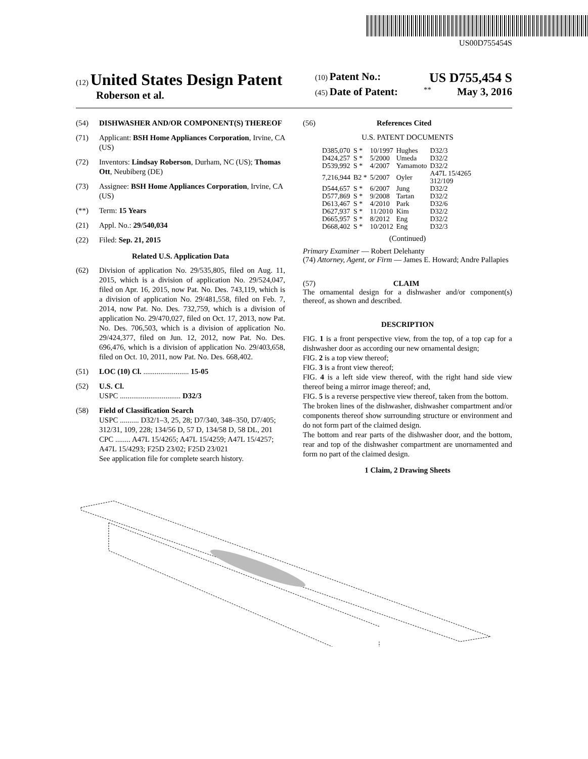US00D755454S
(12) United States Design Patent
Roberson et al.
(10) Patent No.: US D755,454 S
(45) Date of Patent: ** May 3, 2016
(54) DISHWASHER AND/OR COMPONENT(S) THEREOF
(71) Applicant: BSH Home Appliances Corporation, Irvine, CA (US)
(72) Inventors: Lindsay Roberson, Durham, NC (US); Thomas Ott, Neubiberg (DE)
(73) Assignee: BSH Home Appliances Corporation, Irvine, CA (US)
(**) Term: 15 Years
(21) Appl. No.: 29/540,034
(22) Filed: Sep. 21, 2015
Related U.S. Application Data
(62) Division of application No. 29/535,805, filed on Aug. 11, 2015, which is a division of application No. 29/524,047, filed on Apr. 16, 2015, now Pat. No. Des. 743,119, which is a division of application No. 29/481,558, filed on Feb. 7, 2014, now Pat. No. Des. 732,759, which is a division of application No. 29/470,027, filed on Oct. 17, 2013, now Pat. No. Des. 706,503, which is a division of application No. 29/424,377, filed on Jun. 12, 2012, now Pat. No. Des. 696,476, which is a division of application No. 29/403,658, filed on Oct. 10, 2011, now Pat. No. Des. 668,402.
(51) LOC (10) Cl. ........................ 15-05
(52) U.S. Cl.
USPC ................................ D32/3
(58) Field of Classification Search
USPC .......... D32/1–3, 25, 28; D7/340, 348–350, D7/405; 312/31, 109, 228; 134/56 D, 57 D, 134/58 D, 58 DL, 201
CPC ........ A47L 15/4265; A47L 15/4259; A47L 15/4257; A47L 15/4293; F25D 23/02; F25D 23/021
See application file for complete search history.
(56) References Cited
U.S. PATENT DOCUMENTS
| D385,070 | S * | 10/1997 | Hughes | D32/3 |
| D424,257 | S * | 5/2000 | Umeda | D32/2 |
| D539,992 | S * | 4/2007 | Yamamoto | D32/2 |
| 7,216,944 | B2 * | 5/2007 | Oyler | A47L 15/4265 312/109 |
| D544,657 | S * | 6/2007 | Jung | D32/2 |
| D577,869 | S * | 9/2008 | Tartan | D32/2 |
| D613,467 | S * | 4/2010 | Park | D32/6 |
| D627,937 | S * | 11/2010 | Kim | D32/2 |
| D665,957 | S * | 8/2012 | Eng | D32/2 |
| D668,402 | S * | 10/2012 | Eng | D32/3 |
(Continued)
Primary Examiner — Robert Delehanty
(74) Attorney, Agent, or Firm — James E. Howard; Andre Pallapies
(57) CLAIM
The ornamental design for a dishwasher and/or component(s) thereof, as shown and described.
DESCRIPTION
FIG. 1 is a front perspective view, from the top, of a top cap for a dishwasher door as according our new ornamental design;
FIG. 2 is a top view thereof;
FIG. 3 is a front view thereof;
FIG. 4 is a left side view thereof, with the right hand side view thereof being a mirror image thereof; and,
FIG. 5 is a reverse perspective view thereof, taken from the bottom.
The broken lines of the dishwasher, dishwasher compartment and/or components thereof show surrounding structure or environment and do not form part of the claimed design.
The bottom and rear parts of the dishwasher door, and the bottom, rear and top of the dishwasher compartment are unornamented and form no part of the claimed design.
1 Claim, 2 Drawing Sheets